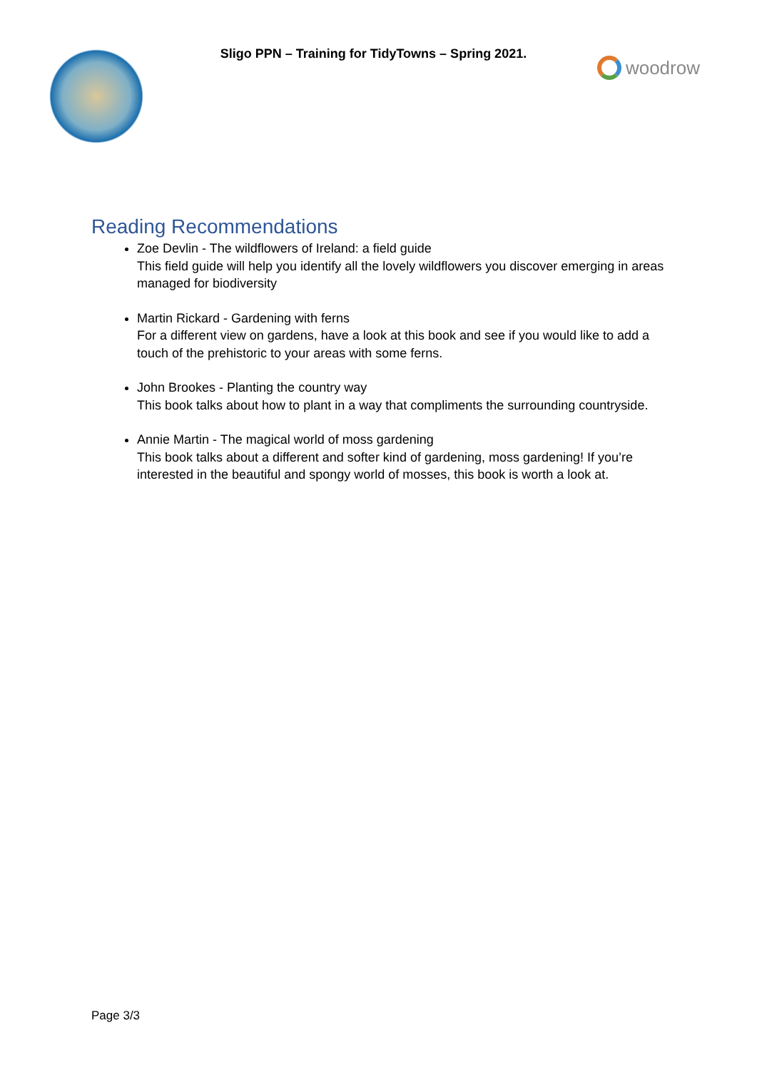Sligo PPN – Training for TidyTowns – Spring 2021.
woodrow
Reading Recommendations
Zoe Devlin - The wildflowers of Ireland: a field guide
This field guide will help you identify all the lovely wildflowers you discover emerging in areas managed for biodiversity
Martin Rickard - Gardening with ferns
For a different view on gardens, have a look at this book and see if you would like to add a touch of the prehistoric to your areas with some ferns.
John Brookes - Planting the country way
This book talks about how to plant in a way that compliments the surrounding countryside.
Annie Martin - The magical world of moss gardening
This book talks about a different and softer kind of gardening, moss gardening! If you’re interested in the beautiful and spongy world of mosses, this book is worth a look at.
Page 3/3